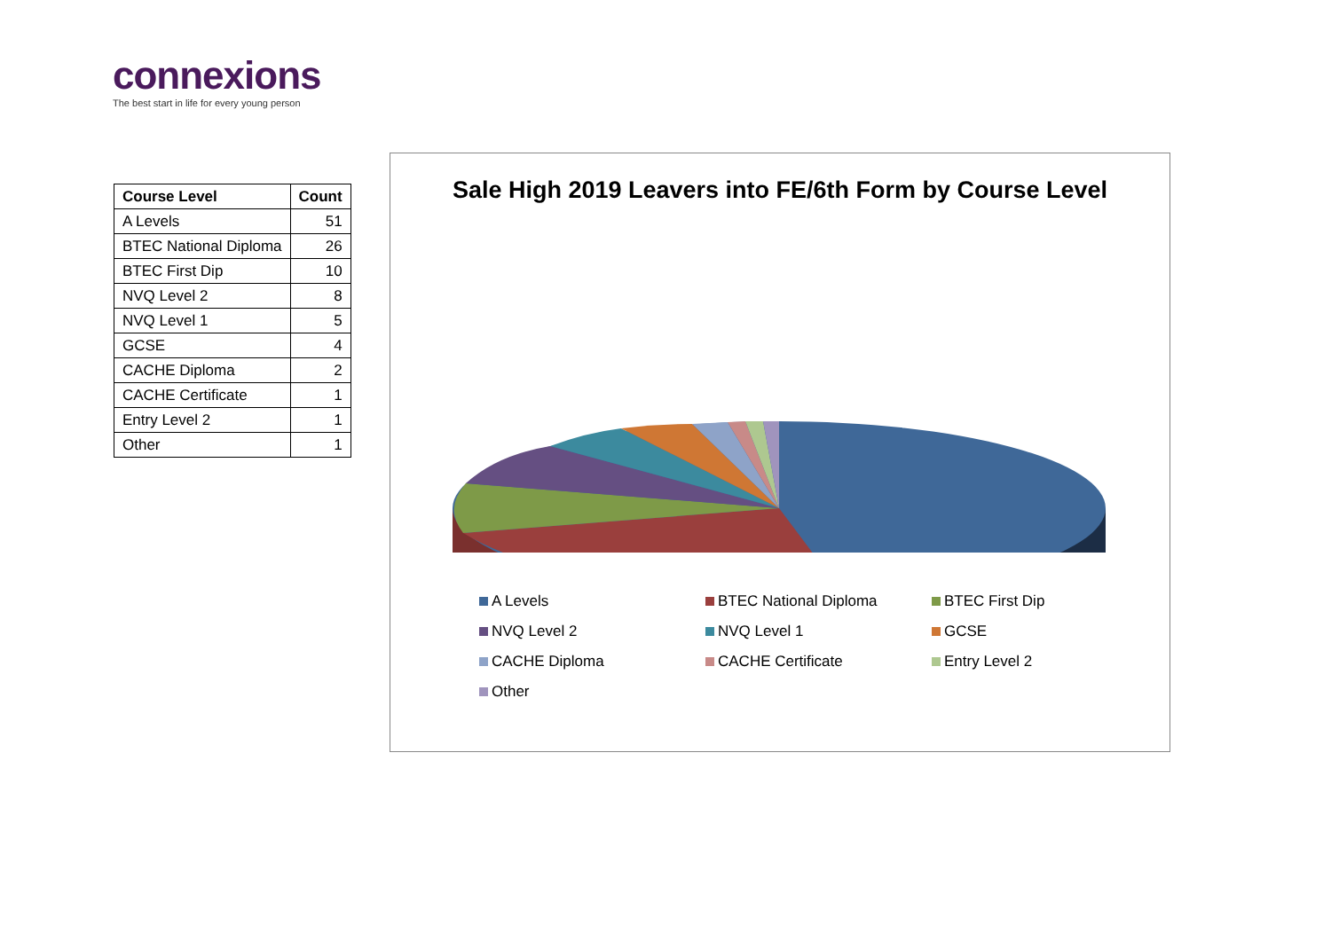connexions
The best start in life for every young person
| Course Level | Count |
| --- | --- |
| A Levels | 51 |
| BTEC National Diploma | 26 |
| BTEC First Dip | 10 |
| NVQ Level 2 | 8 |
| NVQ Level 1 | 5 |
| GCSE | 4 |
| CACHE Diploma | 2 |
| CACHE Certificate | 1 |
| Entry Level 2 | 1 |
| Other | 1 |
Sale High 2019 Leavers into FE/6th Form by Course Level
A Levels
BTEC National Diploma
BTEC First Dip
NVQ Level 2
NVQ Level 1
GCSE
CACHE Diploma
CACHE Certificate
Entry Level 2
Other